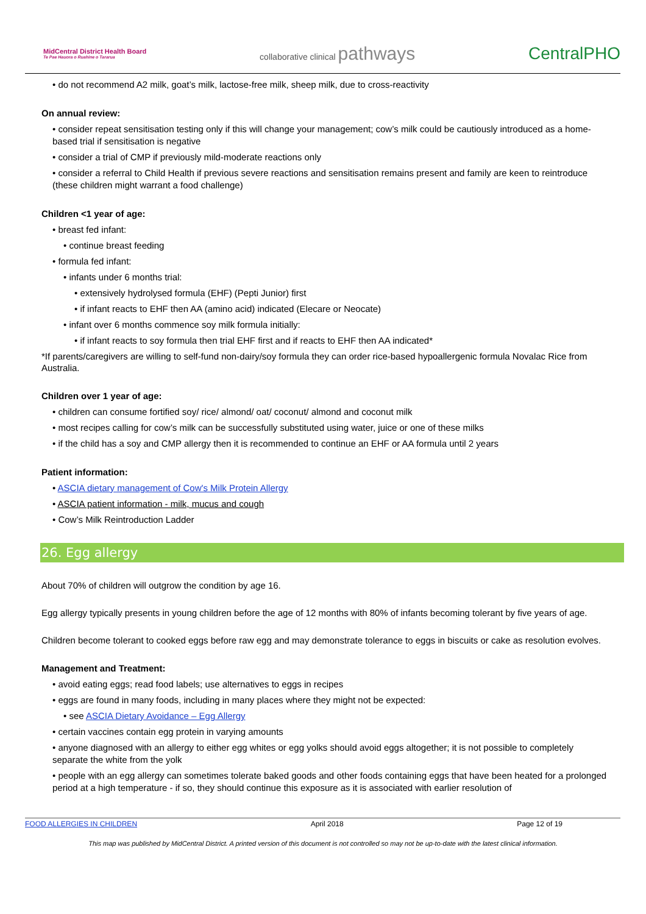MidCentral District Health Board
Te Pae Hauora o Ruahine o Tararua
collaborative clinical pathways
CentralPHO
• do not recommend A2 milk, goat’s milk, lactose-free milk, sheep milk, due to cross-reactivity
On annual review:
• consider repeat sensitisation testing only if this will change your management; cow’s milk could be cautiously introduced as a home-based trial if sensitisation is negative
• consider a trial of CMP if previously mild-moderate reactions only
• consider a referral to Child Health if previous severe reactions and sensitisation remains present and family are keen to reintroduce (these children might warrant a food challenge)
Children <1 year of age:
• breast fed infant:
• continue breast feeding
• formula fed infant:
• infants under 6 months trial:
• extensively hydrolysed formula (EHF) (Pepti Junior) first
• if infant reacts to EHF then AA (amino acid) indicated (Elecare or Neocate)
• infant over 6 months commence soy milk formula initially:
• if infant reacts to soy formula then trial EHF first and if reacts to EHF then AA indicated*
*If parents/caregivers are willing to self-fund non-dairy/soy formula they can order rice-based hypoallergenic formula Novalac Rice from Australia.
Children over 1 year of age:
• children can consume fortified soy/ rice/ almond/ oat/ coconut/ almond and coconut milk
• most recipes calling for cow’s milk can be successfully substituted using water, juice or one of these milks
• if the child has a soy and CMP allergy then it is recommended to continue an EHF or AA formula until 2 years
Patient information:
• ASCIA dietary management of Cow's Milk Protein Allergy
• ASCIA patient information - milk, mucus and cough
• Cow’s Milk Reintroduction Ladder
26. Egg allergy
About 70% of children will outgrow the condition by age 16.
Egg allergy typically presents in young children before the age of 12 months with 80% of infants becoming tolerant by five years of age.
Children become tolerant to cooked eggs before raw egg and may demonstrate tolerance to eggs in biscuits or cake as resolution evolves.
Management and Treatment:
• avoid eating eggs; read food labels; use alternatives to eggs in recipes
• eggs are found in many foods, including in many places where they might not be expected:
• see ASCIA Dietary Avoidance – Egg Allergy
• certain vaccines contain egg protein in varying amounts
• anyone diagnosed with an allergy to either egg whites or egg yolks should avoid eggs altogether; it is not possible to completely separate the white from the yolk
• people with an egg allergy can sometimes tolerate baked goods and other foods containing eggs that have been heated for a prolonged period at a high temperature - if so, they should continue this exposure as it is associated with earlier resolution of
FOOD ALLERGIES IN CHILDREN April 2018 Page 12 of 19
This map was published by MidCentral District. A printed version of this document is not controlled so may not be up-to-date with the latest clinical information.